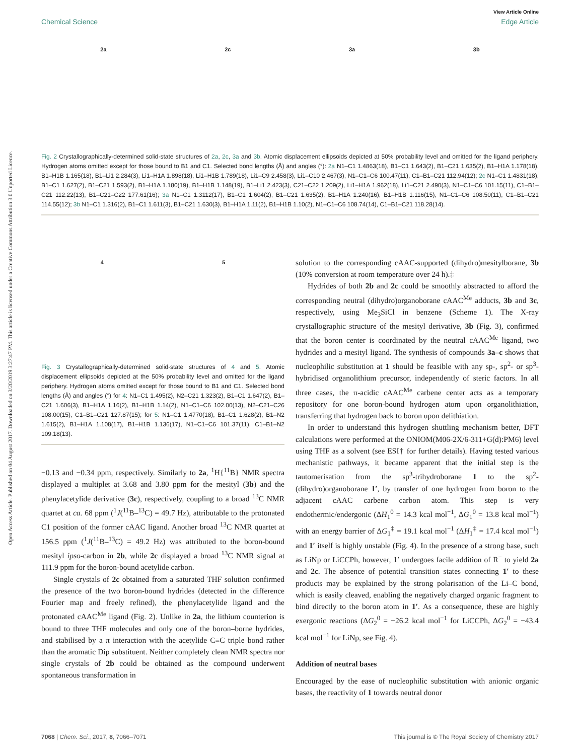Open Access Article. Published on 04 August 2017. Downloaded on 3/20/2019 3:27:47 PM. This article is licensed under a Creative Commons Attribution 3.0 Unported Licence.
View Article Online
Chemical Science Edge Article
2a 2c 3a 3b
Fig. 2 Crystallographically-determined solid-state structures of 2a, 2c, 3a and 3b. Atomic displacement ellipsoids depicted at 50% probability level and omitted for the ligand periphery. Hydrogen atoms omitted except for those bound to B1 and C1. Selected bond lengths (Å) and angles (°): 2a N1–C1 1.4863(18), B1–C1 1.643(2), B1–C21 1.635(2), B1–H1A 1.178(18), B1–H1B 1.165(18), B1–Li1 2.284(3), Li1–H1A 1.898(18), Li1–H1B 1.789(18), Li1–C9 2.458(3), Li1–C10 2.467(3), N1–C1–C6 100.47(11), C1–B1–C21 112.94(12); 2c N1–C1 1.4831(18), B1–C1 1.627(2), B1–C21 1.593(2), B1–H1A 1.180(19), B1–H1B 1.148(19), B1–Li1 2.423(3), C21–C22 1.209(2), Li1–H1A 1.962(18), Li1–C21 2.490(3), N1–C1–C6 101.15(11), C1–B1–C21 112.22(13), B1–C21–C22 177.61(16); 3a N1–C1 1.3112(17), B1–C1 1.604(2), B1–C21 1.635(2), B1–H1A 1.240(16), B1–H1B 1.116(15), N1–C1–C6 108.50(11), C1–B1–C21 114.55(12); 3b N1–C1 1.316(2), B1–C1 1.611(3), B1–C21 1.630(3), B1–H1A 1.11(2), B1–H1B 1.10(2), N1–C1–C6 108.74(14), C1–B1–C21 118.28(14).
4 5
Fig. 3 Crystallographically-determined solid-state structures of 4 and 5. Atomic displacement ellipsoids depicted at the 50% probability level and omitted for the ligand periphery. Hydrogen atoms omitted except for those bound to B1 and C1. Selected bond lengths (Å) and angles (°) for 4: N1–C1 1.495(2), N2–C21 1.323(2), B1–C1 1.647(2), B1–C21 1.606(3), B1–H1A 1.16(2), B1–H1B 1.14(2), N1–C1–C6 102.00(13), N2–C21–C26 108.00(15), C1–B1–C21 127.87(15); for 5: N1–C1 1.4770(18), B1–C1 1.628(2), B1–N2 1.615(2), B1–H1A 1.108(17), B1–H1B 1.136(17), N1–C1–C6 101.37(11), C1–B1–N2 109.18(13).
−0.13 and −0.34 ppm, respectively. Similarly to 2a, <sup>1</sup>H{<sup>11</sup>B} NMR spectra displayed a multiplet at 3.68 and 3.80 ppm for the mesityl (3b) and the phenylacetylide derivative (3c), respectively, coupling to a broad <sup>13</sup>C NMR quartet at ca. 68 ppm (<sup>1</sup>J(<sup>11</sup>B–<sup>13</sup>C) = 49.7 Hz), attributable to the protonated C1 position of the former cAAC ligand. Another broad <sup>13</sup>C NMR quartet at 156.5 ppm (<sup>1</sup>J(<sup>11</sup>B–<sup>13</sup>C) = 49.2 Hz) was attributed to the boron-bound mesityl ipso-carbon in 2b, while 2c displayed a broad <sup>13</sup>C NMR signal at 111.9 ppm for the boron-bound acetylide carbon.
Single crystals of 2c obtained from a saturated THF solution confirmed the presence of the two boron-bound hydrides (detected in the difference Fourier map and freely refined), the phenylacetylide ligand and the protonated cAAC<sup>Me</sup> ligand (Fig. 2). Unlike in 2a, the lithium counterion is bound to three THF molecules and only one of the boron–borne hydrides, and stabilised by a π interaction with the acetylide C≡C triple bond rather than the aromatic Dip substituent. Neither completely clean NMR spectra nor single crystals of 2b could be obtained as the compound underwent spontaneous transformation in
solution to the corresponding cAAC-supported (dihydro)mesitylborane, 3b (10% conversion at room temperature over 24 h).‡
Hydrides of both 2b and 2c could be smoothly abstracted to afford the corresponding neutral (dihydro)organoborane cAAC<sup>Me</sup> adducts, 3b and 3c, respectively, using Me<sub>3</sub>SiCl in benzene (Scheme 1). The X-ray crystallographic structure of the mesityl derivative, 3b (Fig. 3), confirmed that the boron center is coordinated by the neutral cAAC<sup>Me</sup> ligand, two hydrides and a mesityl ligand. The synthesis of compounds 3a–c shows that nucleophilic substitution at 1 should be feasible with any sp-, sp<sup>2</sup>- or sp<sup>3</sup>-hybridised organolithium precursor, independently of steric factors. In all three cases, the π-acidic cAAC<sup>Me</sup> carbene center acts as a temporary repository for one boron-bound hydrogen atom upon organolithiation, transferring that hydrogen back to boron upon delithiation.
In order to understand this hydrogen shuttling mechanism better, DFT calculations were performed at the ONIOM(M06-2X/6-311+G(d):PM6) level using THF as a solvent (see ESI† for further details). Having tested various mechanistic pathways, it became apparent that the initial step is the tautomerisation from the sp<sup>3</sup>-trihydroborane 1 to the sp<sup>2</sup>-(dihydro)organoborane 1′, by transfer of one hydrogen from boron to the adjacent cAAC carbene carbon atom. This step is very endothermic/endergonic (ΔH<sub>1</sub><sup>0</sup> = 14.3 kcal mol<sup>−1</sup>, ΔG<sub>1</sub><sup>0</sup> = 13.8 kcal mol<sup>−1</sup>) with an energy barrier of ΔG<sub>1</sub><sup>‡</sup> = 19.1 kcal mol<sup>−1</sup> (ΔH<sub>1</sub><sup>‡</sup> = 17.4 kcal mol<sup>−1</sup>) and 1′ itself is highly unstable (Fig. 4). In the presence of a strong base, such as LiNp or LiCCPh, however, 1′ undergoes facile addition of R<sup>−</sup> to yield 2a and 2c. The absence of potential transition states connecting 1′ to these products may be explained by the strong polarisation of the Li–C bond, which is easily cleaved, enabling the negatively charged organic fragment to bind directly to the boron atom in 1′. As a consequence, these are highly exergonic reactions (ΔG<sub>2</sub><sup>0</sup> = −26.2 kcal mol<sup>−1</sup> for LiCCPh, ΔG<sub>2</sub><sup>0</sup> = −43.4 kcal mol<sup>−1</sup> for LiNp, see Fig. 4).
Addition of neutral bases
Encouraged by the ease of nucleophilic substitution with anionic organic bases, the reactivity of 1 towards neutral donor
7068 | Chem. Sci., 2017, 8, 7066–7071 This journal is © The Royal Society of Chemistry 2017